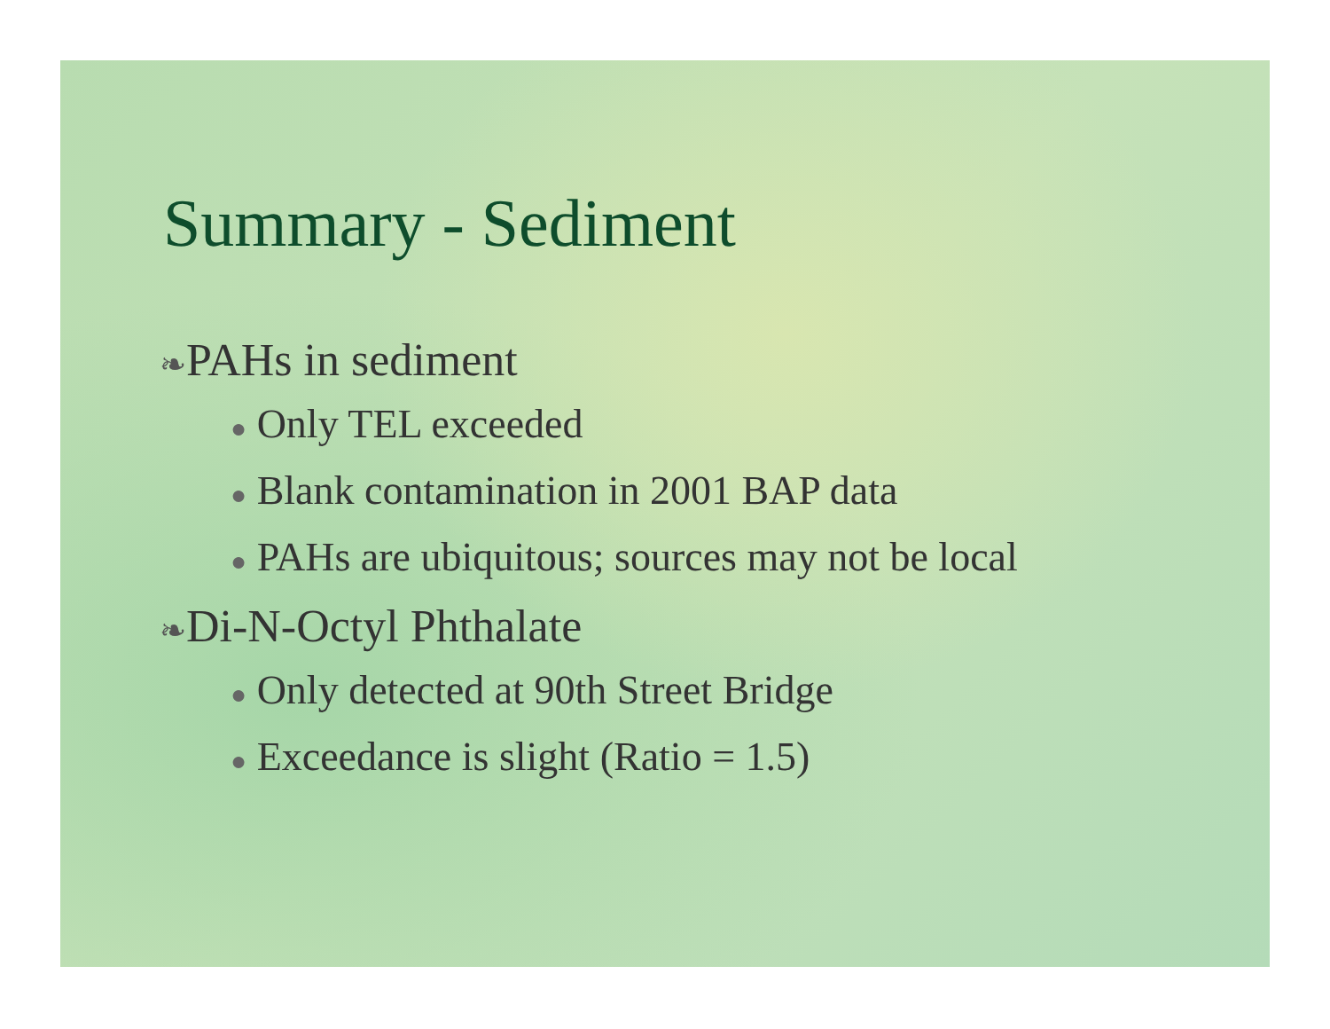Summary - Sediment
❧PAHs in sediment
● Only TEL exceeded
● Blank contamination in 2001 BAP data
● PAHs are ubiquitous; sources may not be local
❧Di-N-Octyl Phthalate
● Only detected at 90th Street Bridge
● Exceedance is slight (Ratio = 1.5)